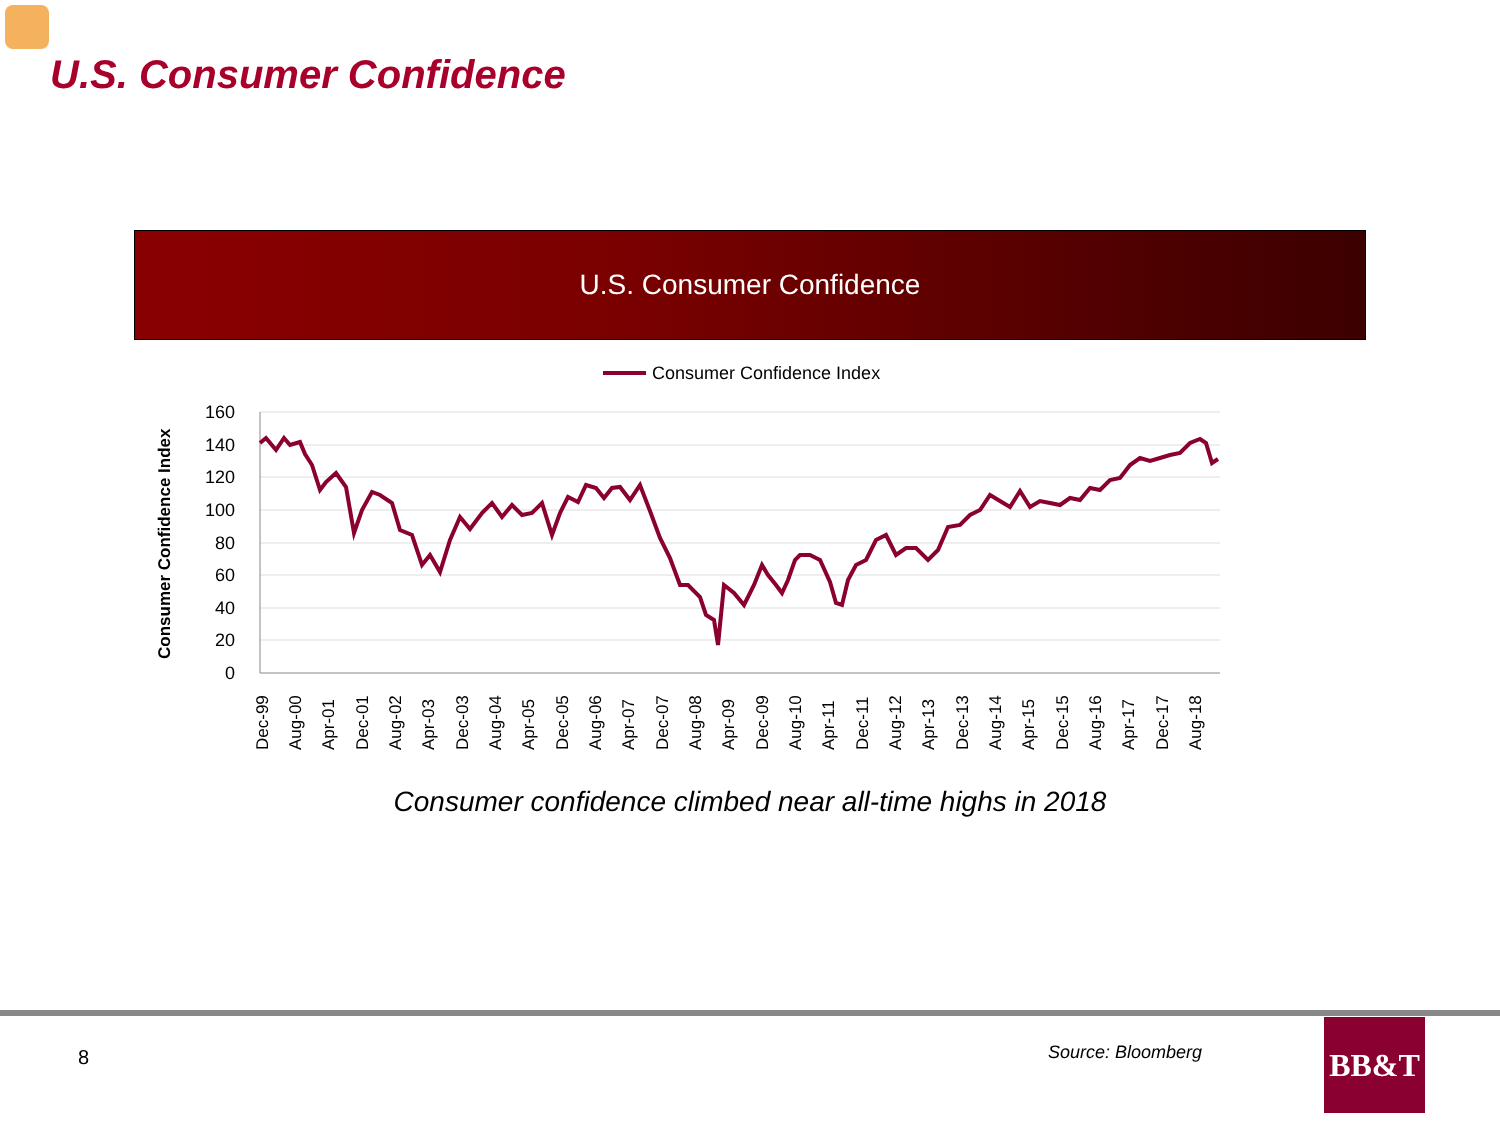U.S. Consumer Confidence
U.S. Consumer Confidence
Consumer Confidence Index
Consumer Confidence Index
160
140
120
100
80
60
40
20
0
Dec-99
Aug-00
Apr-01
Dec-01
Aug-02
Apr-03
Dec-03
Aug-04
Apr-05
Dec-05
Aug-06
Apr-07
Dec-07
Aug-08
Apr-09
Dec-09
Aug-10
Apr-11
Dec-11
Aug-12
Apr-13
Dec-13
Aug-14
Apr-15
Dec-15
Aug-16
Apr-17
Dec-17
Aug-18
Consumer confidence climbed near all-time highs in 2018
8 Source: Bloomberg BB&T